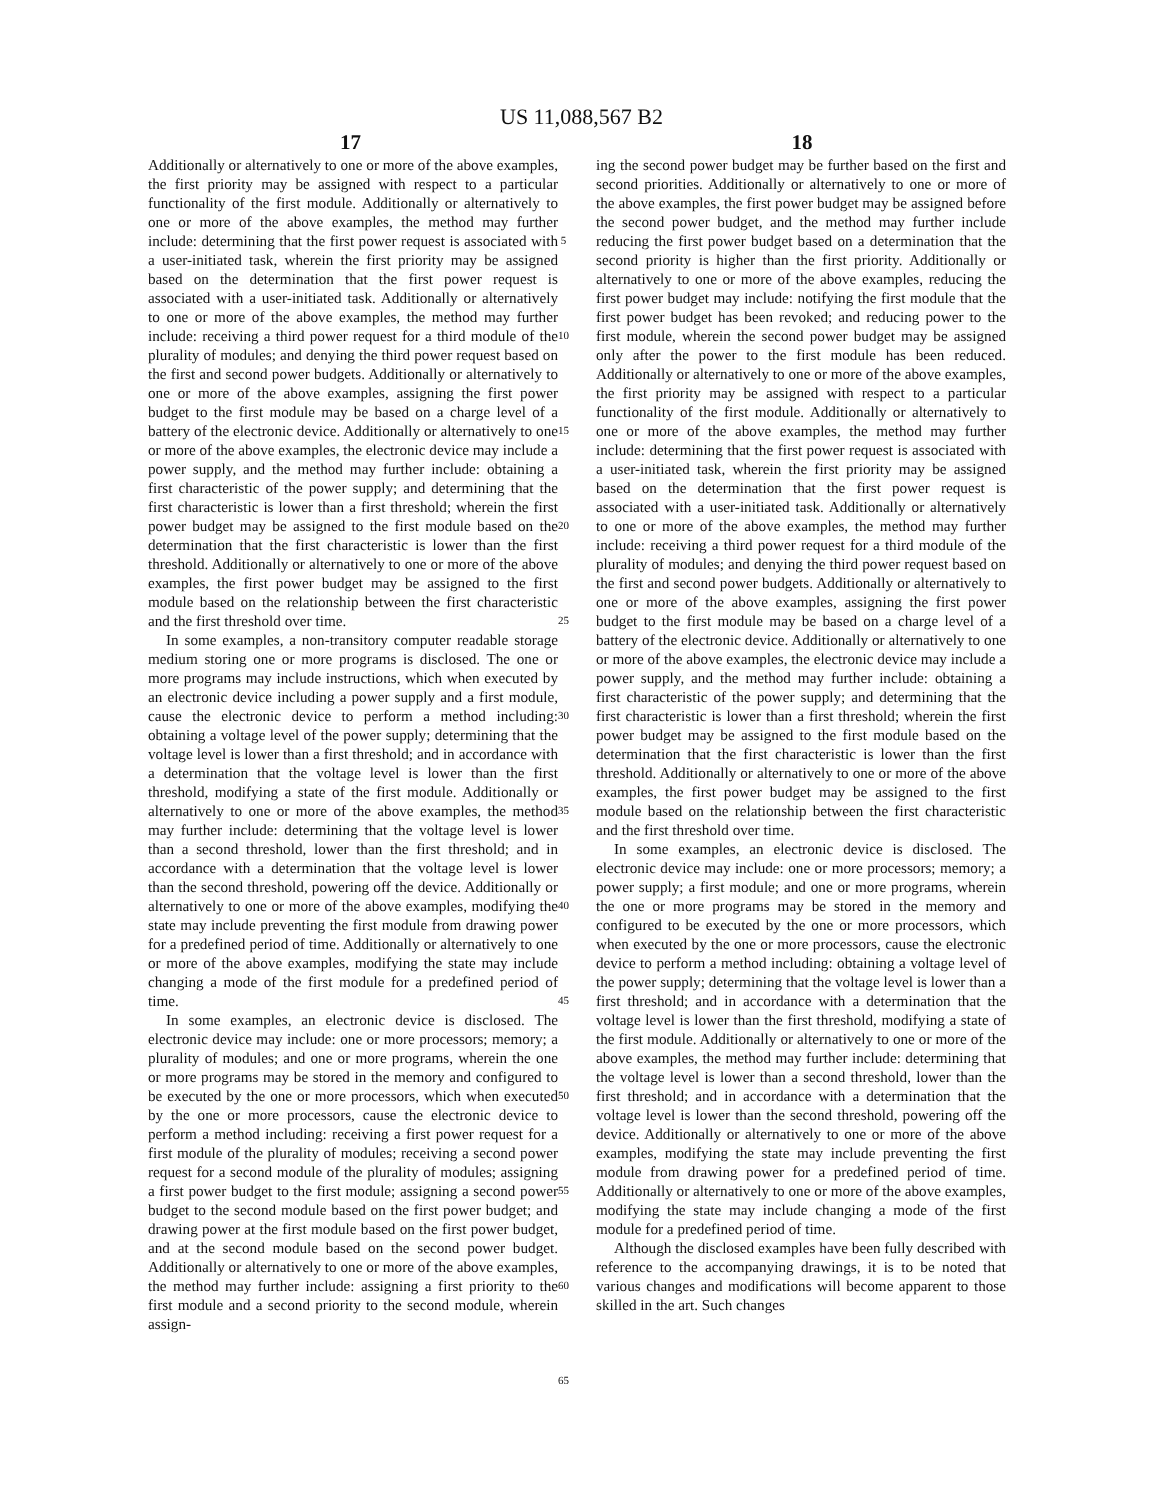US 11,088,567 B2
17 18
Additionally or alternatively to one or more of the above examples, the first priority may be assigned with respect to a particular functionality of the first module. Additionally or alternatively to one or more of the above examples, the method may further include: determining that the first power request is associated with a user-initiated task, wherein the first priority may be assigned based on the determination that the first power request is associated with a user-initiated task. Additionally or alternatively to one or more of the above examples, the method may further include: receiving a third power request for a third module of the plurality of modules; and denying the third power request based on the first and second power budgets. Additionally or alternatively to one or more of the above examples, assigning the first power budget to the first module may be based on a charge level of a battery of the electronic device. Additionally or alternatively to one or more of the above examples, the electronic device may include a power supply, and the method may further include: obtaining a first characteristic of the power supply; and determining that the first characteristic is lower than a first threshold; wherein the first power budget may be assigned to the first module based on the determination that the first characteristic is lower than the first threshold. Additionally or alternatively to one or more of the above examples, the first power budget may be assigned to the first module based on the relationship between the first characteristic and the first threshold over time.
In some examples, a non-transitory computer readable storage medium storing one or more programs is disclosed. The one or more programs may include instructions, which when executed by an electronic device including a power supply and a first module, cause the electronic device to perform a method including: obtaining a voltage level of the power supply; determining that the voltage level is lower than a first threshold; and in accordance with a determination that the voltage level is lower than the first threshold, modifying a state of the first module. Additionally or alternatively to one or more of the above examples, the method may further include: determining that the voltage level is lower than a second threshold, lower than the first threshold; and in accordance with a determination that the voltage level is lower than the second threshold, powering off the device. Additionally or alternatively to one or more of the above examples, modifying the state may include preventing the first module from drawing power for a predefined period of time. Additionally or alternatively to one or more of the above examples, modifying the state may include changing a mode of the first module for a predefined period of time.
In some examples, an electronic device is disclosed. The electronic device may include: one or more processors; memory; a plurality of modules; and one or more programs, wherein the one or more programs may be stored in the memory and configured to be executed by the one or more processors, which when executed by the one or more processors, cause the electronic device to perform a method including: receiving a first power request for a first module of the plurality of modules; receiving a second power request for a second module of the plurality of modules; assigning a first power budget to the first module; assigning a second power budget to the second module based on the first power budget; and drawing power at the first module based on the first power budget, and at the second module based on the second power budget. Additionally or alternatively to one or more of the above examples, the method may further include: assigning a first priority to the first module and a second priority to the second module, wherein assign-
5
10
15
20
25
30
35
40
45
50
55
60
65
ing the second power budget may be further based on the first and second priorities. Additionally or alternatively to one or more of the above examples, the first power budget may be assigned before the second power budget, and the method may further include reducing the first power budget based on a determination that the second priority is higher than the first priority. Additionally or alternatively to one or more of the above examples, reducing the first power budget may include: notifying the first module that the first power budget has been revoked; and reducing power to the first module, wherein the second power budget may be assigned only after the power to the first module has been reduced. Additionally or alternatively to one or more of the above examples, the first priority may be assigned with respect to a particular functionality of the first module. Additionally or alternatively to one or more of the above examples, the method may further include: determining that the first power request is associated with a user-initiated task, wherein the first priority may be assigned based on the determination that the first power request is associated with a user-initiated task. Additionally or alternatively to one or more of the above examples, the method may further include: receiving a third power request for a third module of the plurality of modules; and denying the third power request based on the first and second power budgets. Additionally or alternatively to one or more of the above examples, assigning the first power budget to the first module may be based on a charge level of a battery of the electronic device. Additionally or alternatively to one or more of the above examples, the electronic device may include a power supply, and the method may further include: obtaining a first characteristic of the power supply; and determining that the first characteristic is lower than a first threshold; wherein the first power budget may be assigned to the first module based on the determination that the first characteristic is lower than the first threshold. Additionally or alternatively to one or more of the above examples, the first power budget may be assigned to the first module based on the relationship between the first characteristic and the first threshold over time.
In some examples, an electronic device is disclosed. The electronic device may include: one or more processors; memory; a power supply; a first module; and one or more programs, wherein the one or more programs may be stored in the memory and configured to be executed by the one or more processors, which when executed by the one or more processors, cause the electronic device to perform a method including: obtaining a voltage level of the power supply; determining that the voltage level is lower than a first threshold; and in accordance with a determination that the voltage level is lower than the first threshold, modifying a state of the first module. Additionally or alternatively to one or more of the above examples, the method may further include: determining that the voltage level is lower than a second threshold, lower than the first threshold; and in accordance with a determination that the voltage level is lower than the second threshold, powering off the device. Additionally or alternatively to one or more of the above examples, modifying the state may include preventing the first module from drawing power for a predefined period of time. Additionally or alternatively to one or more of the above examples, modifying the state may include changing a mode of the first module for a predefined period of time.
Although the disclosed examples have been fully described with reference to the accompanying drawings, it is to be noted that various changes and modifications will become apparent to those skilled in the art. Such changes